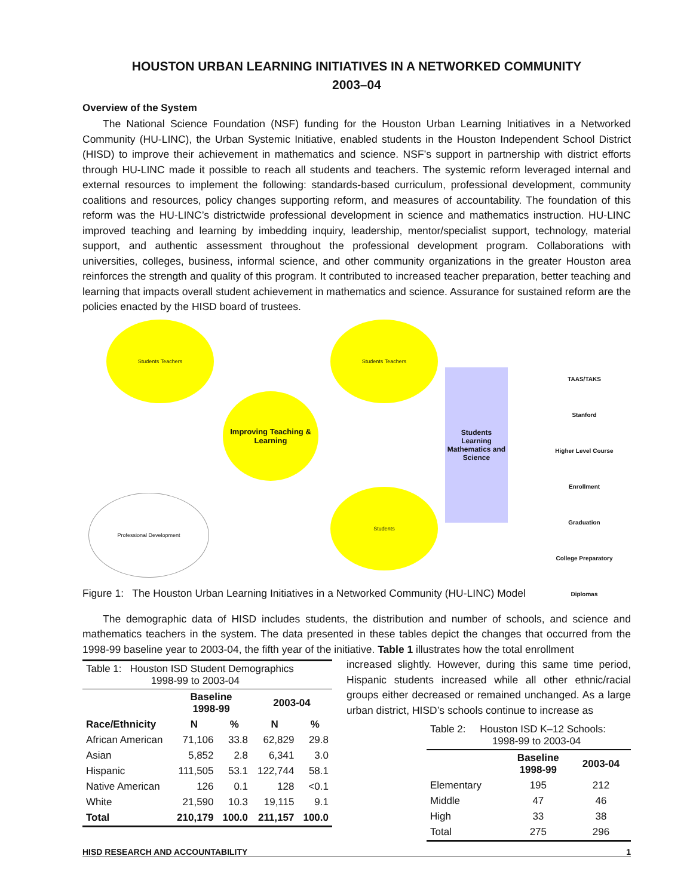HOUSTON URBAN LEARNING INITIATIVES IN A NETWORKED COMMUNITY
2003–04
Overview of the System
The National Science Foundation (NSF) funding for the Houston Urban Learning Initiatives in a Networked Community (HU-LINC), the Urban Systemic Initiative, enabled students in the Houston Independent School District (HISD) to improve their achievement in mathematics and science. NSF’s support in partnership with district efforts through HU-LINC made it possible to reach all students and teachers. The systemic reform leveraged internal and external resources to implement the following: standards-based curriculum, professional development, community coalitions and resources, policy changes supporting reform, and measures of accountability. The foundation of this reform was the HU-LINC’s districtwide professional development in science and mathematics instruction. HU-LINC improved teaching and learning by imbedding inquiry, leadership, mentor/specialist support, technology, material support, and authentic assessment throughout the professional development program. Collaborations with universities, colleges, business, informal science, and other community organizations in the greater Houston area reinforces the strength and quality of this program. It contributed to increased teacher preparation, better teaching and learning that impacts overall student achievement in mathematics and science. Assurance for sustained reform are the policies enacted by the HISD board of trustees.
Students Teachers Students Teachers
Improving Teaching & Learning
Students
Professional Development
Students Learning Mathematics and Science
TAAS/TAKS
Stanford
Higher Level Course Enrollment
Graduation
College Preparatory Diplomas
Figure 1: The Houston Urban Learning Initiatives in a Networked Community (HU-LINC) Model
The demographic data of HISD includes students, the distribution and number of schools, and science and mathematics teachers in the system. The data presented in these tables depict the changes that occurred from the 1998-99 baseline year to 2003-04, the fifth year of the initiative. Table 1 illustrates how the total enrollment
| Table 1: Houston ISD Student Demographics 1998-99 to 2003-04 | | | | |
| | Baseline 1998-99 | | 2003-04 | |
| Race/Ethnicity | N | % | N | % |
| African American | 71,106 | 33.8 | 62,829 | 29.8 |
| Asian | 5,852 | 2.8 | 6,341 | 3.0 |
| Hispanic | 111,505 | 53.1 | 122,744 | 58.1 |
| Native American | 126 | 0.1 | 128 | <0.1 |
| White | 21,590 | 10.3 | 19,115 | 9.1 |
| Total | 210,179 | 100.0 | 211,157 | 100.0 |
increased slightly. However, during this same time period, Hispanic students increased while all other ethnic/racial groups either decreased or remained unchanged. As a large urban district, HISD’s schools continue to increase as
| Table 2: Houston ISD K–12 Schools: 1998-99 to 2003-04 | | |
| | Baseline 1998-99 | 2003-04 |
| Elementary | 195 | 212 |
| Middle | 47 | 46 |
| High | 33 | 38 |
| Total | 275 | 296 |
HISD RESEARCH AND ACCOUNTABILITY 1